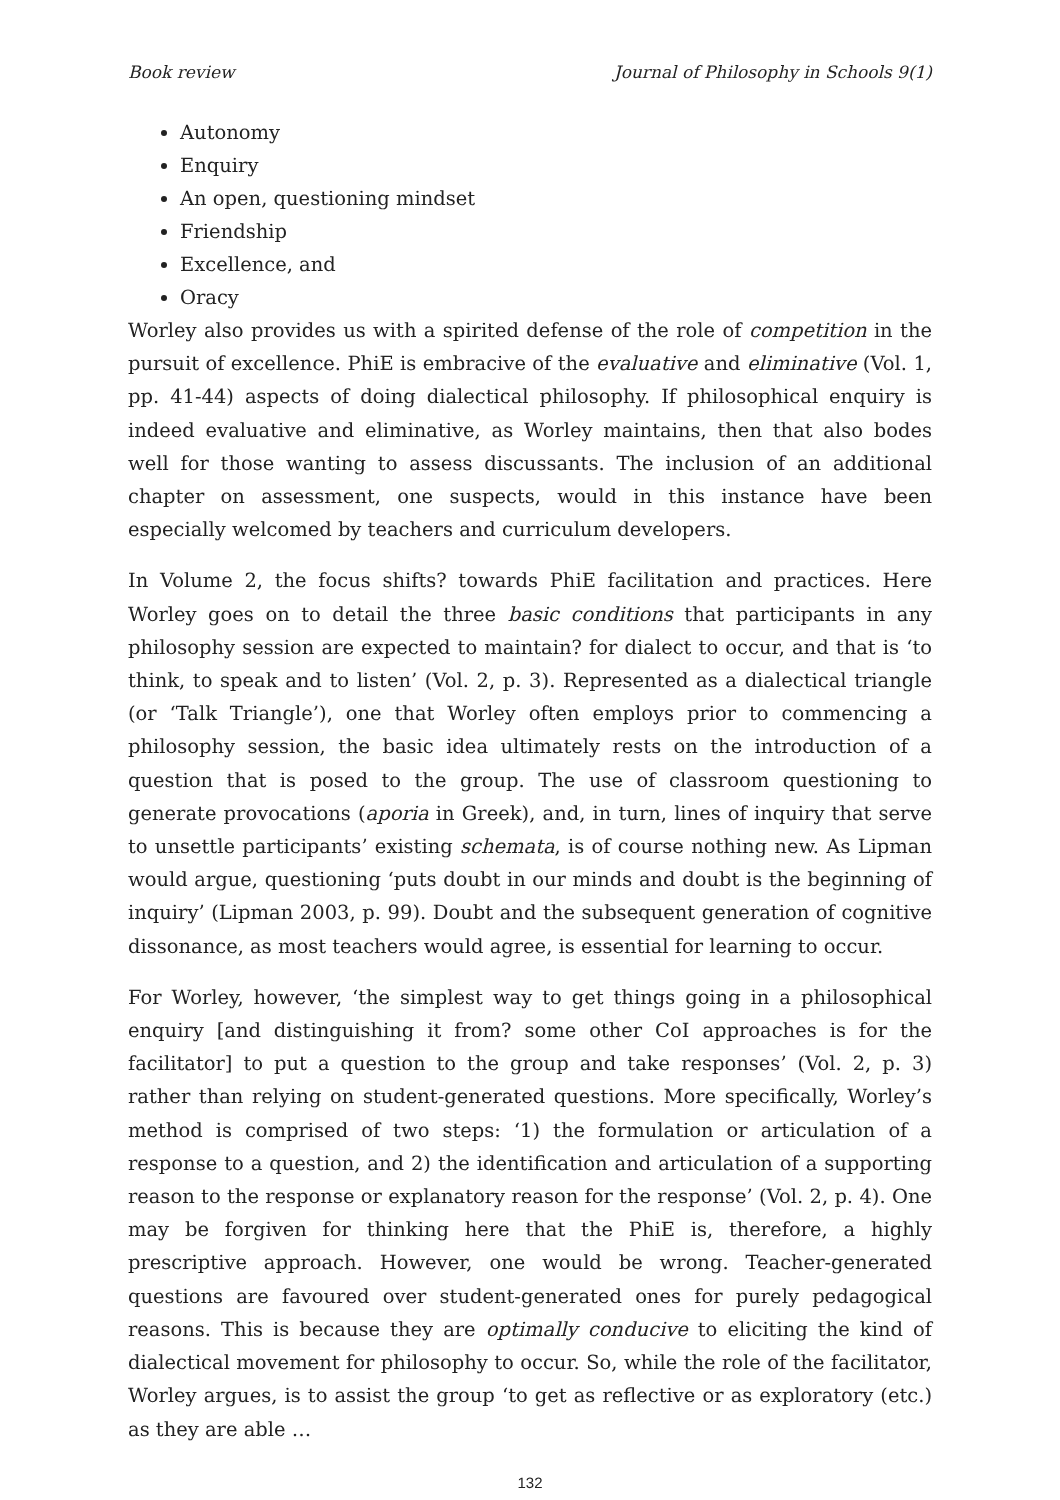Book review Journal of Philosophy in Schools 9(1)
Autonomy
Enquiry
An open, questioning mindset
Friendship
Excellence, and
Oracy
Worley also provides us with a spirited defense of the role of competition in the pursuit of excellence. PhiE is embracive of the evaluative and eliminative (Vol. 1, pp. 41-44) aspects of doing dialectical philosophy. If philosophical enquiry is indeed evaluative and eliminative, as Worley maintains, then that also bodes well for those wanting to assess discussants. The inclusion of an additional chapter on assessment, one suspects, would in this instance have been especially welcomed by teachers and curriculum developers.
In Volume 2, the focus shifts? towards PhiE facilitation and practices. Here Worley goes on to detail the three basic conditions that participants in any philosophy session are expected to maintain? for dialect to occur, and that is ‘to think, to speak and to listen’ (Vol. 2, p. 3). Represented as a dialectical triangle (or ‘Talk Triangle’), one that Worley often employs prior to commencing a philosophy session, the basic idea ultimately rests on the introduction of a question that is posed to the group. The use of classroom questioning to generate provocations (aporia in Greek), and, in turn, lines of inquiry that serve to unsettle participants’ existing schemata, is of course nothing new. As Lipman would argue, questioning ‘puts doubt in our minds and doubt is the beginning of inquiry’ (Lipman 2003, p. 99). Doubt and the subsequent generation of cognitive dissonance, as most teachers would agree, is essential for learning to occur.
For Worley, however, ‘the simplest way to get things going in a philosophical enquiry [and distinguishing it from? some other CoI approaches is for the facilitator] to put a question to the group and take responses’ (Vol. 2, p. 3) rather than relying on student-generated questions. More specifically, Worley’s method is comprised of two steps: ‘1) the formulation or articulation of a response to a question, and 2) the identification and articulation of a supporting reason to the response or explanatory reason for the response’ (Vol. 2, p. 4). One may be forgiven for thinking here that the PhiE is, therefore, a highly prescriptive approach. However, one would be wrong. Teacher-generated questions are favoured over student-generated ones for purely pedagogical reasons. This is because they are optimally conducive to eliciting the kind of dialectical movement for philosophy to occur. So, while the role of the facilitator, Worley argues, is to assist the group ‘to get as reflective or as exploratory (etc.) as they are able …
132